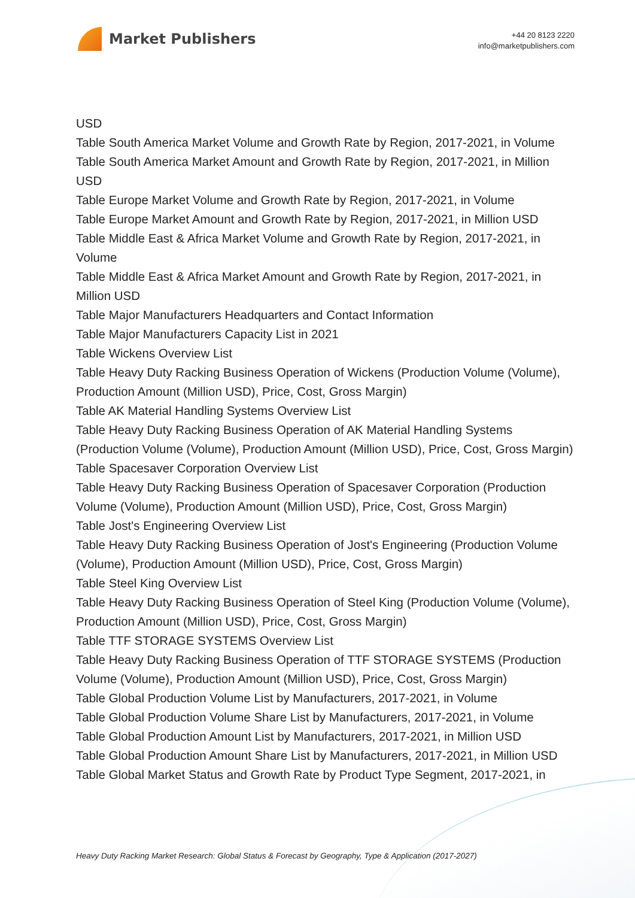Market Publishers
+44 20 8123 2220
info@marketpublishers.com
USD
Table South America Market Volume and Growth Rate by Region, 2017-2021, in Volume
Table South America Market Amount and Growth Rate by Region, 2017-2021, in Million USD
Table Europe Market Volume and Growth Rate by Region, 2017-2021, in Volume
Table Europe Market Amount and Growth Rate by Region, 2017-2021, in Million USD
Table Middle East & Africa Market Volume and Growth Rate by Region, 2017-2021, in Volume
Table Middle East & Africa Market Amount and Growth Rate by Region, 2017-2021, in Million USD
Table Major Manufacturers Headquarters and Contact Information
Table Major Manufacturers Capacity List in 2021
Table Wickens Overview List
Table Heavy Duty Racking Business Operation of Wickens (Production Volume (Volume), Production Amount (Million USD), Price, Cost, Gross Margin)
Table AK Material Handling Systems Overview List
Table Heavy Duty Racking Business Operation of AK Material Handling Systems (Production Volume (Volume), Production Amount (Million USD), Price, Cost, Gross Margin)
Table Spacesaver Corporation Overview List
Table Heavy Duty Racking Business Operation of Spacesaver Corporation (Production Volume (Volume), Production Amount (Million USD), Price, Cost, Gross Margin)
Table Jost's Engineering Overview List
Table Heavy Duty Racking Business Operation of Jost's Engineering (Production Volume (Volume), Production Amount (Million USD), Price, Cost, Gross Margin)
Table Steel King Overview List
Table Heavy Duty Racking Business Operation of Steel King (Production Volume (Volume), Production Amount (Million USD), Price, Cost, Gross Margin)
Table TTF STORAGE SYSTEMS Overview List
Table Heavy Duty Racking Business Operation of TTF STORAGE SYSTEMS (Production Volume (Volume), Production Amount (Million USD), Price, Cost, Gross Margin)
Table Global Production Volume List by Manufacturers, 2017-2021, in Volume
Table Global Production Volume Share List by Manufacturers, 2017-2021, in Volume
Table Global Production Amount List by Manufacturers, 2017-2021, in Million USD
Table Global Production Amount Share List by Manufacturers, 2017-2021, in Million USD
Table Global Market Status and Growth Rate by Product Type Segment, 2017-2021, in
Heavy Duty Racking Market Research: Global Status & Forecast by Geography, Type & Application (2017-2027)